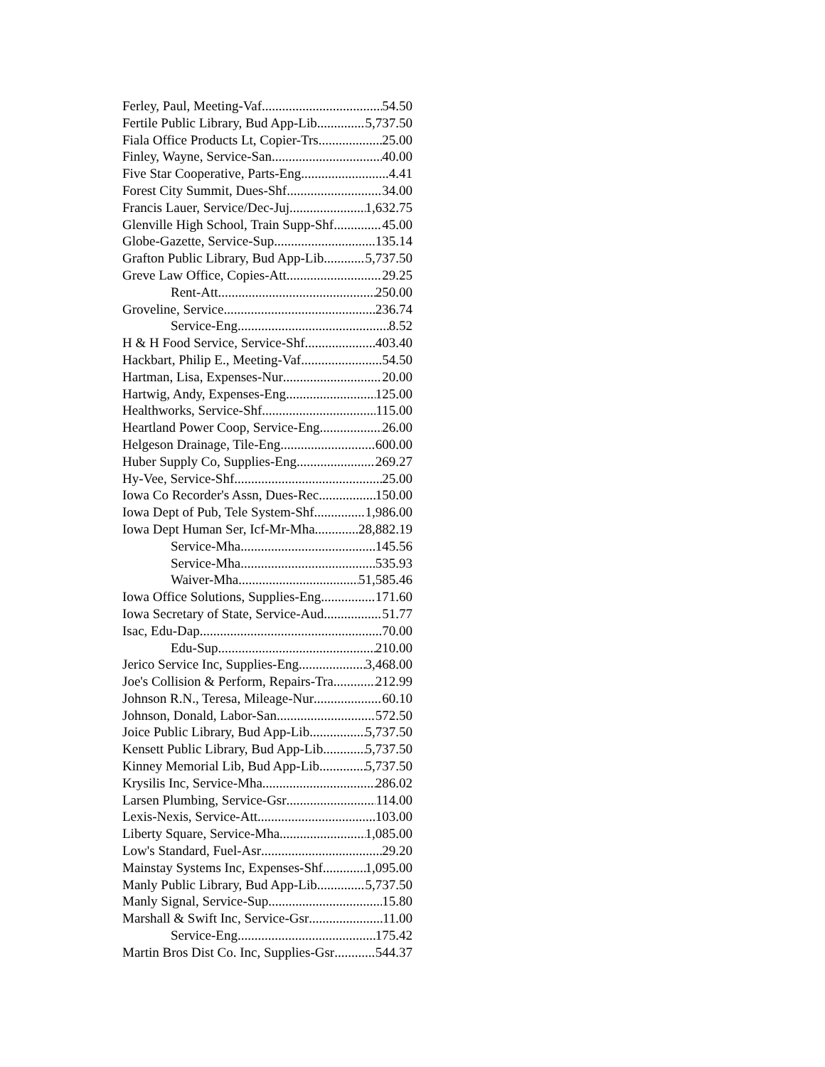Ferley, Paul, Meeting-Vaf 54.50
Fertile Public Library, Bud App-Lib 5,737.50
Fiala Office Products Lt, Copier-Trs 25.00
Finley, Wayne, Service-San 40.00
Five Star Cooperative, Parts-Eng 4.41
Forest City Summit, Dues-Shf 34.00
Francis Lauer, Service/Dec-Juj 1,632.75
Glenville High School, Train Supp-Shf 45.00
Globe-Gazette, Service-Sup 135.14
Grafton Public Library, Bud App-Lib 5,737.50
Greve Law Office, Copies-Att 29.25
Rent-Att 250.00
Groveline, Service 236.74
Service-Eng 8.52
H & H Food Service, Service-Shf 403.40
Hackbart, Philip E., Meeting-Vaf 54.50
Hartman, Lisa, Expenses-Nur 20.00
Hartwig, Andy, Expenses-Eng 125.00
Healthworks, Service-Shf 115.00
Heartland Power Coop, Service-Eng 26.00
Helgeson Drainage, Tile-Eng 600.00
Huber Supply Co, Supplies-Eng 269.27
Hy-Vee, Service-Shf 25.00
Iowa Co Recorder's Assn, Dues-Rec 150.00
Iowa Dept of Pub, Tele System-Shf 1,986.00
Iowa Dept Human Ser, Icf-Mr-Mha 28,882.19
Service-Mha 145.56
Service-Mha 535.93
Waiver-Mha 51,585.46
Iowa Office Solutions, Supplies-Eng 171.60
Iowa Secretary of State, Service-Aud 51.77
Isac, Edu-Dap 70.00
Edu-Sup 210.00
Jerico Service Inc, Supplies-Eng 3,468.00
Joe's Collision & Perform, Repairs-Tra 212.99
Johnson R.N., Teresa, Mileage-Nur 60.10
Johnson, Donald, Labor-San 572.50
Joice Public Library, Bud App-Lib 5,737.50
Kensett Public Library, Bud App-Lib 5,737.50
Kinney Memorial Lib, Bud App-Lib 5,737.50
Krysilis Inc, Service-Mha 286.02
Larsen Plumbing, Service-Gsr 114.00
Lexis-Nexis, Service-Att 103.00
Liberty Square, Service-Mha 1,085.00
Low's Standard, Fuel-Asr 29.20
Mainstay Systems Inc, Expenses-Shf 1,095.00
Manly Public Library, Bud App-Lib 5,737.50
Manly Signal, Service-Sup 15.80
Marshall & Swift Inc, Service-Gsr 11.00
Service-Eng 175.42
Martin Bros Dist Co. Inc, Supplies-Gsr 544.37